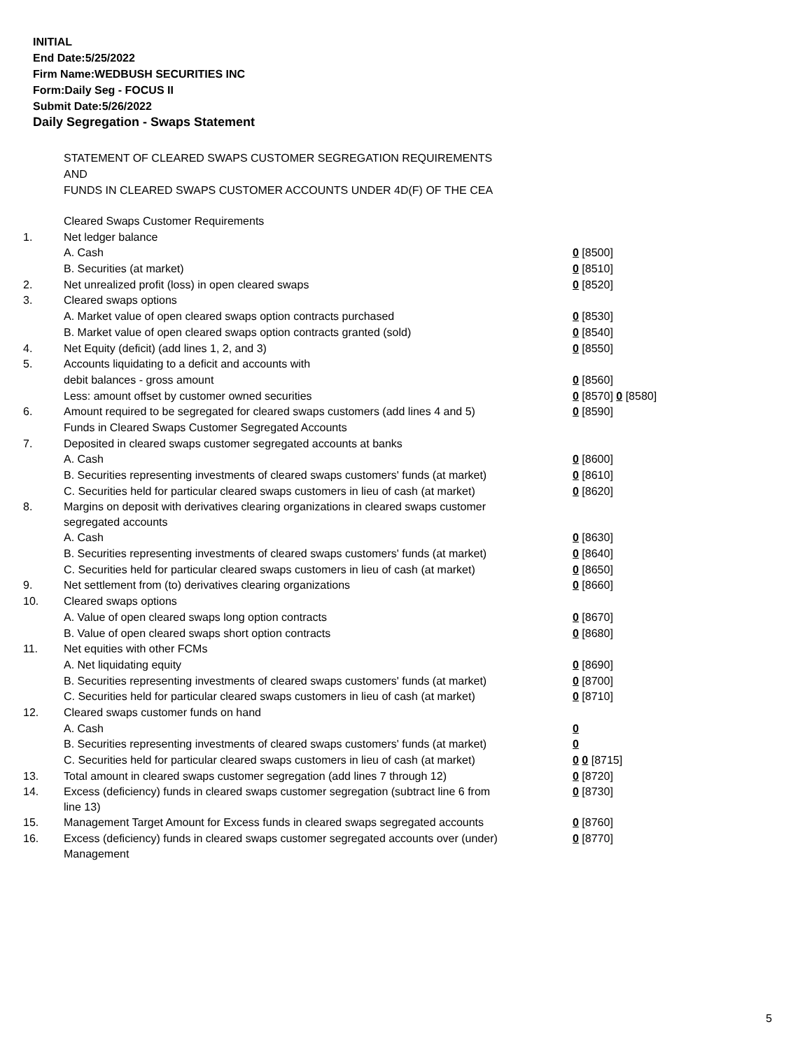INITIAL
End Date:5/25/2022
Firm Name:WEDBUSH SECURITIES INC
Form:Daily Seg - FOCUS II
Submit Date:5/26/2022
Daily Segregation - Swaps Statement
STATEMENT OF CLEARED SWAPS CUSTOMER SEGREGATION REQUIREMENTS
AND
FUNDS IN CLEARED SWAPS CUSTOMER ACCOUNTS UNDER 4D(F) OF THE CEA
| | Cleared Swaps Customer Requirements | |
| 1. | Net ledger balance | |
| | A. Cash | 0 [8500] |
| | B. Securities (at market) | 0 [8510] |
| 2. | Net unrealized profit (loss) in open cleared swaps | 0 [8520] |
| 3. | Cleared swaps options | |
| | A. Market value of open cleared swaps option contracts purchased | 0 [8530] |
| | B. Market value of open cleared swaps option contracts granted (sold) | 0 [8540] |
| 4. | Net Equity (deficit) (add lines 1, 2, and 3) | 0 [8550] |
| 5. | Accounts liquidating to a deficit and accounts with | |
| | debit balances - gross amount | 0 [8560] |
| | Less: amount offset by customer owned securities | 0 [8570] 0 [8580] |
| 6. | Amount required to be segregated for cleared swaps customers (add lines 4 and 5) | 0 [8590] |
| | Funds in Cleared Swaps Customer Segregated Accounts | |
| 7. | Deposited in cleared swaps customer segregated accounts at banks | |
| | A. Cash | 0 [8600] |
| | B. Securities representing investments of cleared swaps customers' funds (at market) | 0 [8610] |
| | C. Securities held for particular cleared swaps customers in lieu of cash (at market) | 0 [8620] |
| 8. | Margins on deposit with derivatives clearing organizations in cleared swaps customer segregated accounts | |
| | A. Cash | 0 [8630] |
| | B. Securities representing investments of cleared swaps customers' funds (at market) | 0 [8640] |
| | C. Securities held for particular cleared swaps customers in lieu of cash (at market) | 0 [8650] |
| 9. | Net settlement from (to) derivatives clearing organizations | 0 [8660] |
| 10. | Cleared swaps options | |
| | A. Value of open cleared swaps long option contracts | 0 [8670] |
| | B. Value of open cleared swaps short option contracts | 0 [8680] |
| 11. | Net equities with other FCMs | |
| | A. Net liquidating equity | 0 [8690] |
| | B. Securities representing investments of cleared swaps customers' funds (at market) | 0 [8700] |
| | C. Securities held for particular cleared swaps customers in lieu of cash (at market) | 0 [8710] |
| 12. | Cleared swaps customer funds on hand | |
| | A. Cash | 0 |
| | B. Securities representing investments of cleared swaps customers' funds (at market) | 0 |
| | C. Securities held for particular cleared swaps customers in lieu of cash (at market) | 0 0 [8715] |
| 13. | Total amount in cleared swaps customer segregation (add lines 7 through 12) | 0 [8720] |
| 14. | Excess (deficiency) funds in cleared swaps customer segregation (subtract line 6 from line 13) | 0 [8730] |
| 15. | Management Target Amount for Excess funds in cleared swaps segregated accounts | 0 [8760] |
| 16. | Excess (deficiency) funds in cleared swaps customer segregated accounts over (under) Management | 0 [8770] |
5